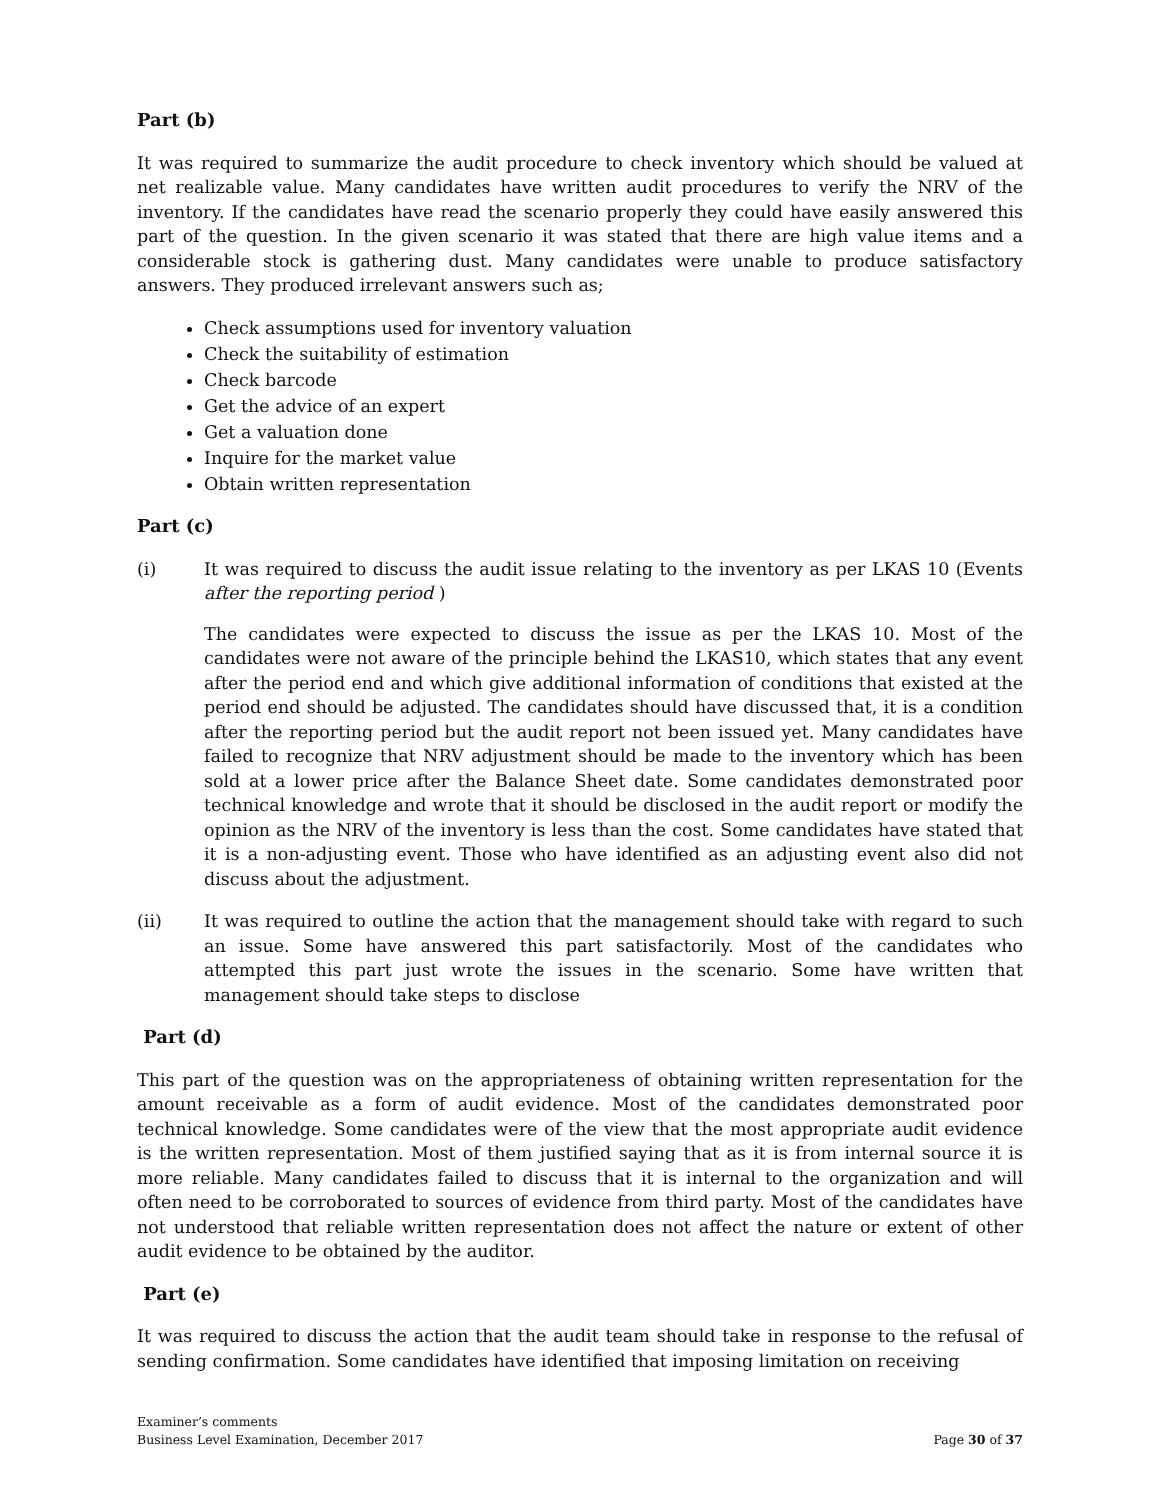Part (b)
It was required to summarize the audit procedure to check inventory which should be valued at net realizable value. Many candidates have written audit procedures to verify the NRV of the inventory. If the candidates have read the scenario properly they could have easily answered this part of the question. In the given scenario it was stated that there are high value items and a considerable stock is gathering dust. Many candidates were unable to produce satisfactory answers. They produced irrelevant answers such as;
Check assumptions used for inventory valuation
Check the suitability of estimation
Check barcode
Get the advice of an expert
Get a valuation done
Inquire for the market value
Obtain written representation
Part (c)
(i) It was required to discuss the audit issue relating to the inventory as per LKAS 10 (Events after the reporting period )
The candidates were expected to discuss the issue as per the LKAS 10. Most of the candidates were not aware of the principle behind the LKAS10, which states that any event after the period end and which give additional information of conditions that existed at the period end should be adjusted. The candidates should have discussed that, it is a condition after the reporting period but the audit report not been issued yet. Many candidates have failed to recognize that NRV adjustment should be made to the inventory which has been sold at a lower price after the Balance Sheet date. Some candidates demonstrated poor technical knowledge and wrote that it should be disclosed in the audit report or modify the opinion as the NRV of the inventory is less than the cost. Some candidates have stated that it is a non-adjusting event. Those who have identified as an adjusting event also did not discuss about the adjustment.
(ii) It was required to outline the action that the management should take with regard to such an issue. Some have answered this part satisfactorily. Most of the candidates who attempted this part just wrote the issues in the scenario. Some have written that management should take steps to disclose
Part (d)
This part of the question was on the appropriateness of obtaining written representation for the amount receivable as a form of audit evidence. Most of the candidates demonstrated poor technical knowledge. Some candidates were of the view that the most appropriate audit evidence is the written representation. Most of them justified saying that as it is from internal source it is more reliable. Many candidates failed to discuss that it is internal to the organization and will often need to be corroborated to sources of evidence from third party. Most of the candidates have not understood that reliable written representation does not affect the nature or extent of other audit evidence to be obtained by the auditor.
Part (e)
It was required to discuss the action that the audit team should take in response to the refusal of sending confirmation. Some candidates have identified that imposing limitation on receiving
Examiner’s comments
Business Level Examination, December 2017
Page 30 of 37